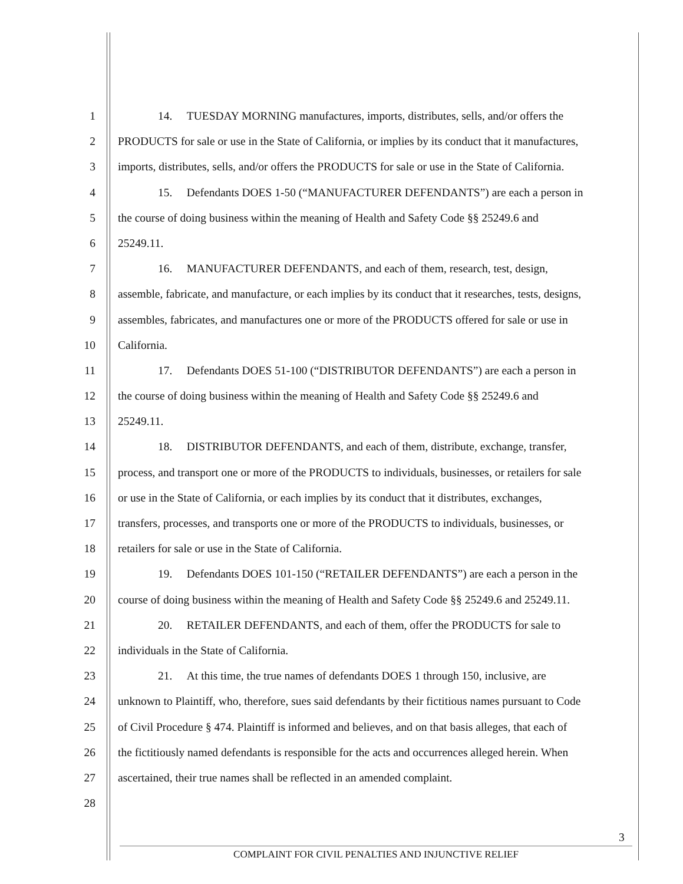1 14. TUESDAY MORNING manufactures, imports, distributes, sells, and/or offers the
2 PRODUCTS for sale or use in the State of California, or implies by its conduct that it manufactures,
3 imports, distributes, sells, and/or offers the PRODUCTS for sale or use in the State of California.
4 15. Defendants DOES 1-50 (“MANUFACTURER DEFENDANTS”) are each a person in
5 the course of doing business within the meaning of Health and Safety Code §§ 25249.6 and
6 25249.11.
7 16. MANUFACTURER DEFENDANTS, and each of them, research, test, design,
8 assemble, fabricate, and manufacture, or each implies by its conduct that it researches, tests, designs,
9 assembles, fabricates, and manufactures one or more of the PRODUCTS offered for sale or use in
10 California.
11 17. Defendants DOES 51-100 (“DISTRIBUTOR DEFENDANTS”) are each a person in
12 the course of doing business within the meaning of Health and Safety Code §§ 25249.6 and
13 25249.11.
14 18. DISTRIBUTOR DEFENDANTS, and each of them, distribute, exchange, transfer,
15 process, and transport one or more of the PRODUCTS to individuals, businesses, or retailers for sale
16 or use in the State of California, or each implies by its conduct that it distributes, exchanges,
17 transfers, processes, and transports one or more of the PRODUCTS to individuals, businesses, or
18 retailers for sale or use in the State of California.
19 19. Defendants DOES 101-150 (“RETAILER DEFENDANTS”) are each a person in the
20 course of doing business within the meaning of Health and Safety Code §§ 25249.6 and 25249.11.
21 20. RETAILER DEFENDANTS, and each of them, offer the PRODUCTS for sale to
22 individuals in the State of California.
23 21. At this time, the true names of defendants DOES 1 through 150, inclusive, are
24 unknown to Plaintiff, who, therefore, sues said defendants by their fictitious names pursuant to Code
25 of Civil Procedure § 474. Plaintiff is informed and believes, and on that basis alleges, that each of
26 the fictitiously named defendants is responsible for the acts and occurrences alleged herein. When
27 ascertained, their true names shall be reflected in an amended complaint.
28
3
COMPLAINT FOR CIVIL PENALTIES AND INJUNCTIVE RELIEF